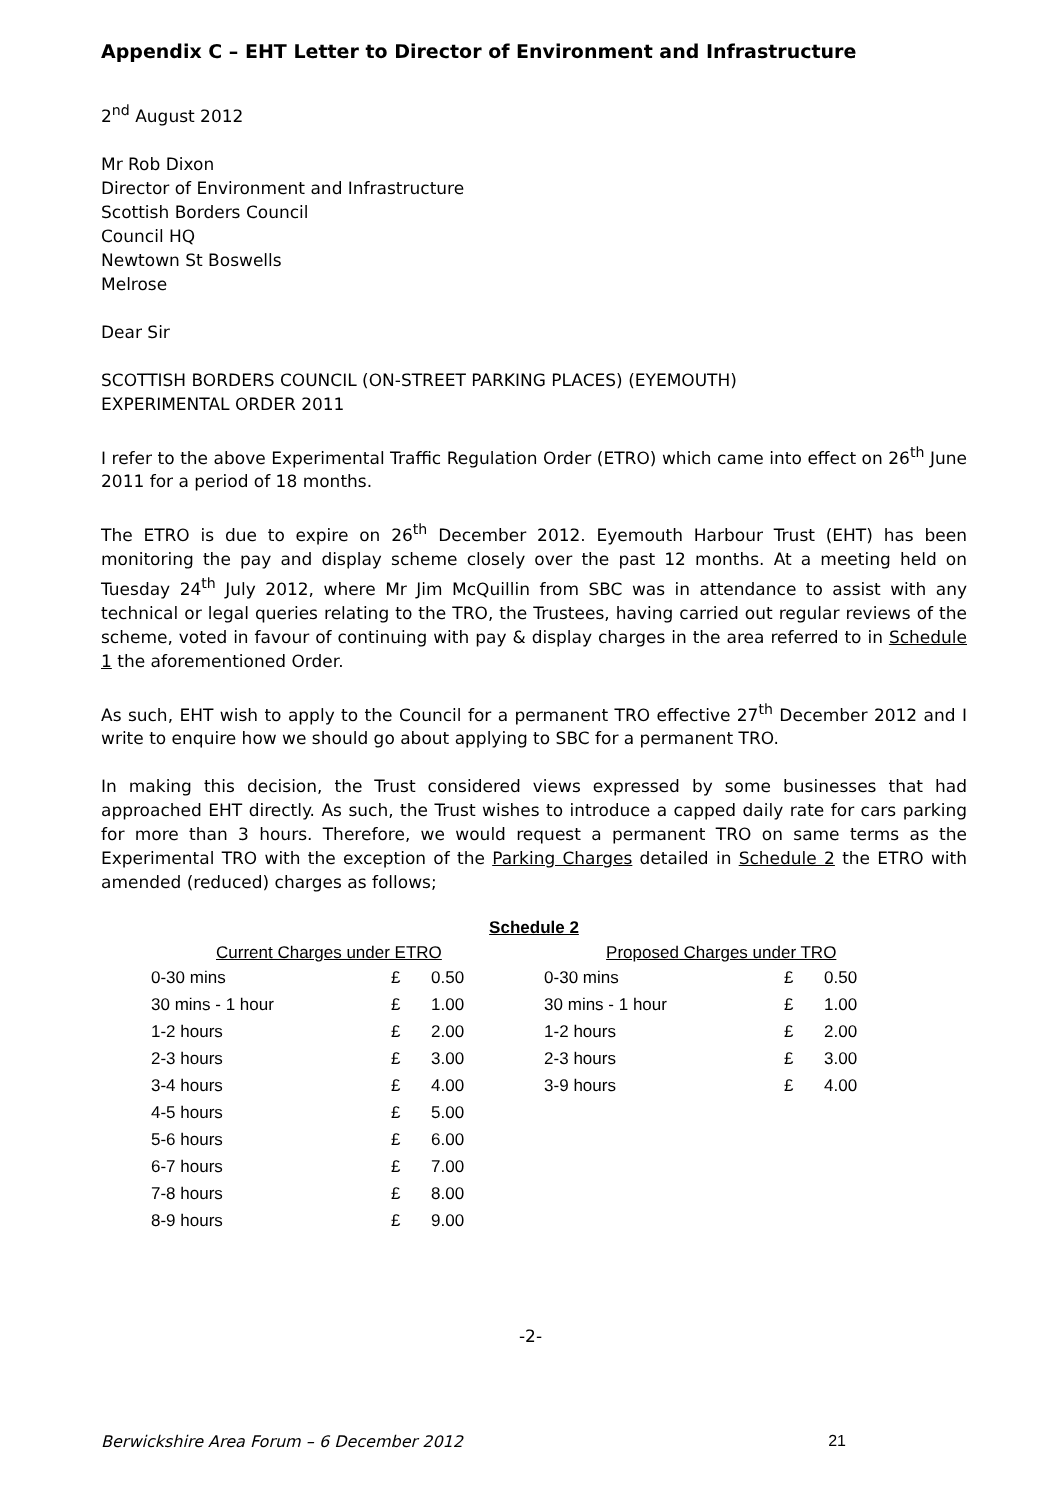Appendix C – EHT Letter to Director of Environment and Infrastructure
2<sup>nd</sup> August 2012
Mr Rob Dixon
Director of Environment and Infrastructure
Scottish Borders Council
Council HQ
Newtown St Boswells
Melrose
Dear Sir
SCOTTISH BORDERS COUNCIL (ON-STREET PARKING PLACES) (EYEMOUTH)
EXPERIMENTAL ORDER 2011
I refer to the above Experimental Traffic Regulation Order (ETRO) which came into effect on 26<sup>th</sup> June 2011 for a period of 18 months.
The ETRO is due to expire on 26<sup>th</sup> December 2012. Eyemouth Harbour Trust (EHT) has been monitoring the pay and display scheme closely over the past 12 months. At a meeting held on Tuesday 24<sup>th</sup> July 2012, where Mr Jim McQuillin from SBC was in attendance to assist with any technical or legal queries relating to the TRO, the Trustees, having carried out regular reviews of the scheme, voted in favour of continuing with pay & display charges in the area referred to in Schedule 1 the aforementioned Order.
As such, EHT wish to apply to the Council for a permanent TRO effective 27<sup>th</sup> December 2012 and I write to enquire how we should go about applying to SBC for a permanent TRO.
In making this decision, the Trust considered views expressed by some businesses that had approached EHT directly. As such, the Trust wishes to introduce a capped daily rate for cars parking for more than 3 hours. Therefore, we would request a permanent TRO on same terms as the Experimental TRO with the exception of the Parking Charges detailed in Schedule 2 the ETRO with amended (reduced) charges as follows;
Schedule 2
| Current Charges under ETRO | | |
| --- | --- | --- |
| 0-30 mins | £ | 0.50 |
| 30 mins - 1 hour | £ | 1.00 |
| 1-2 hours | £ | 2.00 |
| 2-3 hours | £ | 3.00 |
| 3-4 hours | £ | 4.00 |
| 4-5 hours | £ | 5.00 |
| 5-6 hours | £ | 6.00 |
| 6-7 hours | £ | 7.00 |
| 7-8 hours | £ | 8.00 |
| 8-9 hours | £ | 9.00 |
| Proposed Charges under TRO | | |
| --- | --- | --- |
| 0-30 mins | £ | 0.50 |
| 30 mins - 1 hour | £ | 1.00 |
| 1-2 hours | £ | 2.00 |
| 2-3 hours | £ | 3.00 |
| 3-9 hours | £ | 4.00 |
-2-
Berwickshire Area Forum – 6 December 2012 21